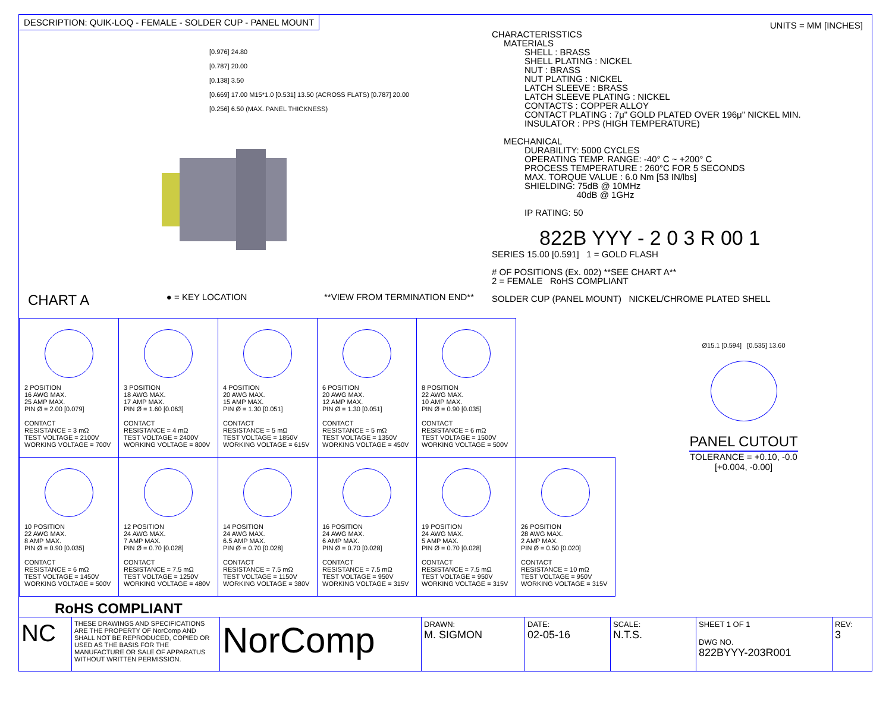DESCRIPTION: QUIK-LOQ - FEMALE - SOLDER CUP - PANEL MOUNT
[0.976] 24.80
[0.787] 20.00
[0.138] 3.50
[0.669] 17.00 M15*1.0 [0.531] 13.50 (ACROSS FLATS) [0.787] 20.00
[0.256] 6.50 (MAX. PANEL THICKNESS)
CHART A ● = KEY LOCATION **VIEW FROM TERMINATION END**
UNITS = MM [INCHES]
CHARACTERISSTICS
MATERIALS
SHELL : BRASS
SHELL PLATING : NICKEL
NUT : BRASS
NUT PLATING : NICKEL
LATCH SLEEVE : BRASS
LATCH SLEEVE PLATING : NICKEL
CONTACTS : COPPER ALLOY
CONTACT PLATING : 7μ" GOLD PLATED OVER 196μ" NICKEL MIN.
INSULATOR : PPS (HIGH TEMPERATURE)
MECHANICAL
DURABILITY: 5000 CYCLES
OPERATING TEMP. RANGE: -40° C ~ +200° C
PROCESS TEMPERATURE : 260°C FOR 5 SECONDS
MAX. TORQUE VALUE : 6.0 Nm [53 IN/lbs]
SHIELDING: 75dB @ 10MHz
40dB @ 1GHz
IP RATING: 50
822B YYY - 2 0 3 R 00 1
SERIES 15.00 [0.591] 1 = GOLD FLASH
# OF POSITIONS (Ex. 002) **SEE CHART A**
2 = FEMALE RoHS COMPLIANT
SOLDER CUP (PANEL MOUNT) NICKEL/CHROME PLATED SHELL
| 2 POSITION 16 AWG MAX. 25 AMP MAX. PIN Ø = 2.00 [0.079] CONTACT RESISTANCE = 3 mΩ TEST VOLTAGE = 2100V WORKING VOLTAGE = 700V | 3 POSITION 18 AWG MAX. 17 AMP MAX. PIN Ø = 1.60 [0.063] CONTACT RESISTANCE = 4 mΩ TEST VOLTAGE = 2400V WORKING VOLTAGE = 800V | 4 POSITION 20 AWG MAX. 15 AMP MAX. PIN Ø = 1.30 [0.051] CONTACT RESISTANCE = 5 mΩ TEST VOLTAGE = 1850V WORKING VOLTAGE = 615V | 6 POSITION 20 AWG MAX. 12 AMP MAX. PIN Ø = 1.30 [0.051] CONTACT RESISTANCE = 5 mΩ TEST VOLTAGE = 1350V WORKING VOLTAGE = 450V | 8 POSITION 22 AWG MAX. 10 AMP MAX. PIN Ø = 0.90 [0.035] CONTACT RESISTANCE = 6 mΩ TEST VOLTAGE = 1500V WORKING VOLTAGE = 500V | |
| 10 POSITION 22 AWG MAX. 8 AMP MAX. PIN Ø = 0.90 [0.035] CONTACT RESISTANCE = 6 mΩ TEST VOLTAGE = 1450V WORKING VOLTAGE = 500V | 12 POSITION 24 AWG MAX. 7 AMP MAX. PIN Ø = 0.70 [0.028] CONTACT RESISTANCE = 7.5 mΩ TEST VOLTAGE = 1250V WORKING VOLTAGE = 480V | 14 POSITION 24 AWG MAX. 6.5 AMP MAX. PIN Ø = 0.70 [0.028] CONTACT RESISTANCE = 7.5 mΩ TEST VOLTAGE = 1150V WORKING VOLTAGE = 380V | 16 POSITION 24 AWG MAX. 6 AMP MAX. PIN Ø = 0.70 [0.028] CONTACT RESISTANCE = 7.5 mΩ TEST VOLTAGE = 950V WORKING VOLTAGE = 315V | 19 POSITION 24 AWG MAX. 5 AMP MAX. PIN Ø = 0.70 [0.028] CONTACT RESISTANCE = 7.5 mΩ TEST VOLTAGE = 950V WORKING VOLTAGE = 315V | 26 POSITION 28 AWG MAX. 2 AMP MAX. PIN Ø = 0.50 [0.020] CONTACT RESISTANCE = 10 mΩ TEST VOLTAGE = 950V WORKING VOLTAGE = 315V |
Ø15.1 [0.594] [0.535] 13.60
PANEL CUTOUT
TOLERANCE = +0.10, -0.0
[+0.004, -0.00]
RoHS COMPLIANT
NC
THESE DRAWINGS AND SPECIFICATIONS ARE THE PROPERTY OF NorComp AND SHALL NOT BE REPRODUCED, COPIED OR USED AS THE BASIS FOR THE MANUFACTURE OR SALE OF APPARATUS WITHOUT WRITTEN PERMISSION.
NorComp
DRAWN:
M. SIGMON
DATE:
02-05-16
SCALE:
N.T.S.
SHEET 1 OF 1
DWG NO.
822BYYY-203R001
REV:
3